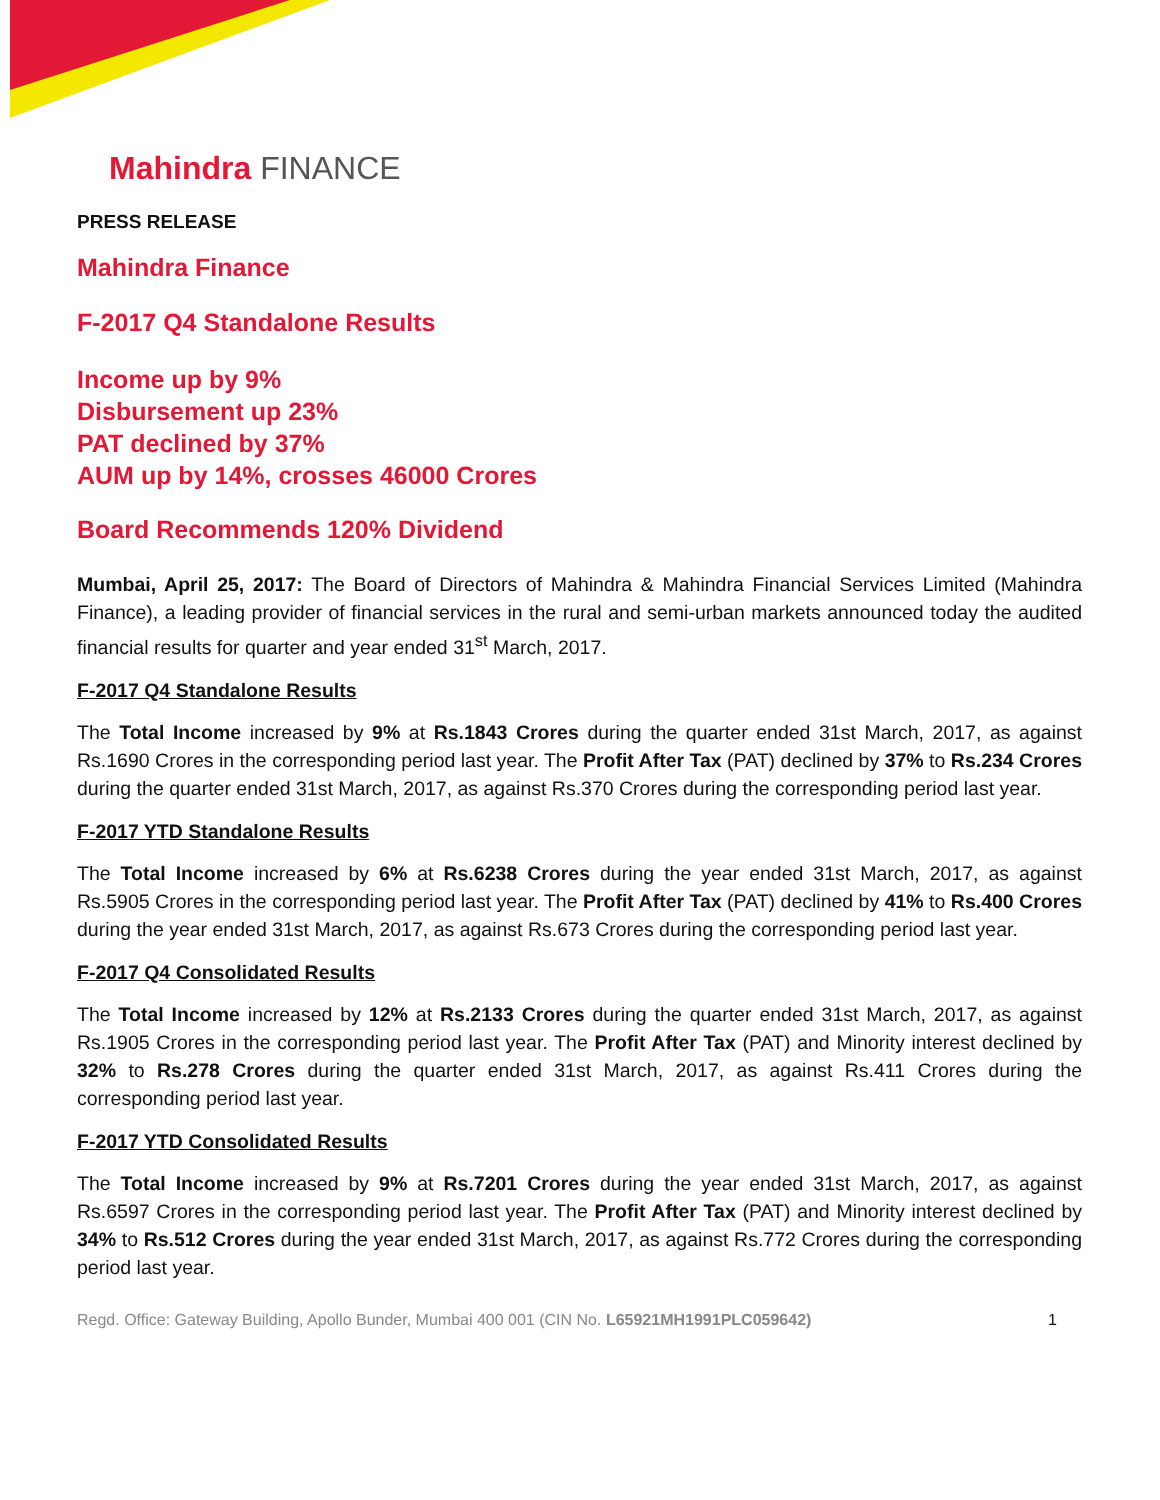Mahindra FINANCE
PRESS RELEASE
Mahindra Finance
F-2017 Q4 Standalone Results
Income up by 9%
Disbursement up 23%
PAT declined by 37%
AUM up by 14%, crosses 46000 Crores
Board Recommends 120% Dividend
Mumbai, April 25, 2017: The Board of Directors of Mahindra & Mahindra Financial Services Limited (Mahindra Finance), a leading provider of financial services in the rural and semi-urban markets announced today the audited financial results for quarter and year ended 31<sup>st</sup> March, 2017.
F-2017 Q4 Standalone Results
The Total Income increased by 9% at Rs.1843 Crores during the quarter ended 31st March, 2017, as against Rs.1690 Crores in the corresponding period last year. The Profit After Tax (PAT) declined by 37% to Rs.234 Crores during the quarter ended 31st March, 2017, as against Rs.370 Crores during the corresponding period last year.
F-2017 YTD Standalone Results
The Total Income increased by 6% at Rs.6238 Crores during the year ended 31st March, 2017, as against Rs.5905 Crores in the corresponding period last year. The Profit After Tax (PAT) declined by 41% to Rs.400 Crores during the year ended 31st March, 2017, as against Rs.673 Crores during the corresponding period last year.
F-2017 Q4 Consolidated Results
The Total Income increased by 12% at Rs.2133 Crores during the quarter ended 31st March, 2017, as against Rs.1905 Crores in the corresponding period last year. The Profit After Tax (PAT) and Minority interest declined by 32% to Rs.278 Crores during the quarter ended 31st March, 2017, as against Rs.411 Crores during the corresponding period last year.
F-2017 YTD Consolidated Results
The Total Income increased by 9% at Rs.7201 Crores during the year ended 31st March, 2017, as against Rs.6597 Crores in the corresponding period last year. The Profit After Tax (PAT) and Minority interest declined by 34% to Rs.512 Crores during the year ended 31st March, 2017, as against Rs.772 Crores during the corresponding period last year.
Regd. Office: Gateway Building, Apollo Bunder, Mumbai 400 001 (CIN No. L65921MH1991PLC059642) 1